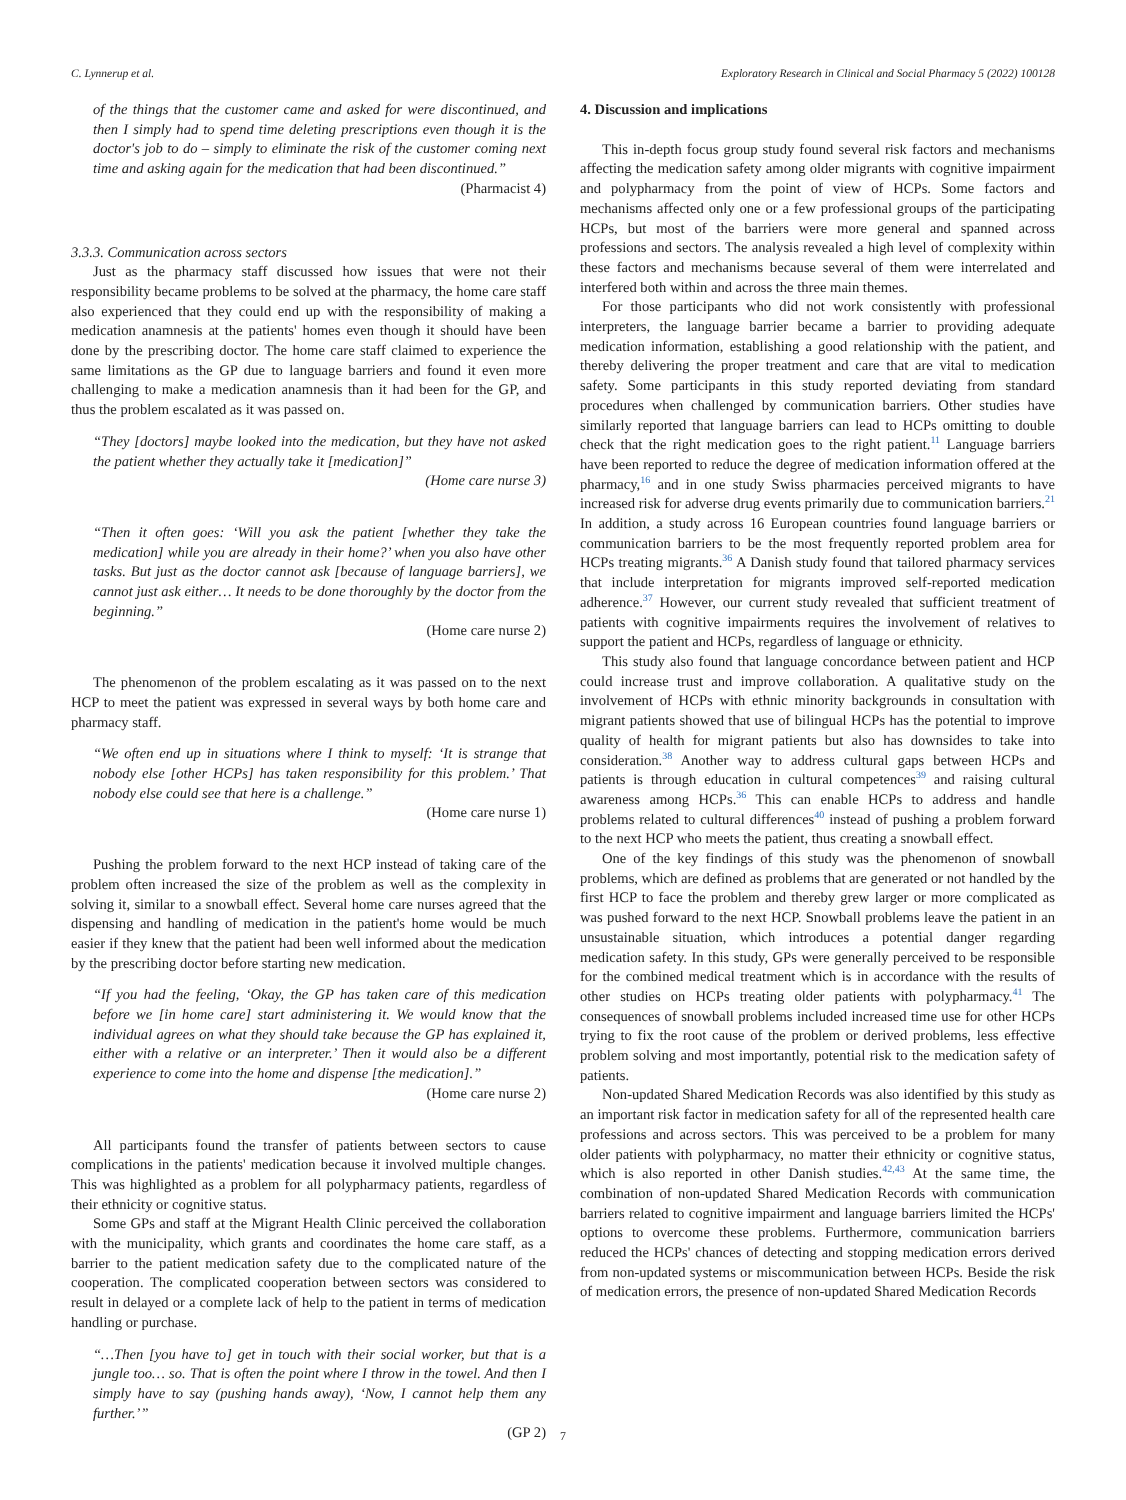C. Lynnerup et al. Exploratory Research in Clinical and Social Pharmacy 5 (2022) 100128
of the things that the customer came and asked for were discontinued, and then I simply had to spend time deleting prescriptions even though it is the doctor's job to do – simply to eliminate the risk of the customer coming next time and asking again for the medication that had been discontinued.”
(Pharmacist 4)
3.3.3. Communication across sectors
Just as the pharmacy staff discussed how issues that were not their responsibility became problems to be solved at the pharmacy, the home care staff also experienced that they could end up with the responsibility of making a medication anamnesis at the patients' homes even though it should have been done by the prescribing doctor. The home care staff claimed to experience the same limitations as the GP due to language barriers and found it even more challenging to make a medication anamnesis than it had been for the GP, and thus the problem escalated as it was passed on.
“They [doctors] maybe looked into the medication, but they have not asked the patient whether they actually take it [medication]”
(Home care nurse 3)
“Then it often goes: ‘Will you ask the patient [whether they take the medication] while you are already in their home?’ when you also have other tasks. But just as the doctor cannot ask [because of language barriers], we cannot just ask either… It needs to be done thoroughly by the doctor from the beginning.”
(Home care nurse 2)
The phenomenon of the problem escalating as it was passed on to the next HCP to meet the patient was expressed in several ways by both home care and pharmacy staff.
“We often end up in situations where I think to myself: ‘It is strange that nobody else [other HCPs] has taken responsibility for this problem.’ That nobody else could see that here is a challenge.”
(Home care nurse 1)
Pushing the problem forward to the next HCP instead of taking care of the problem often increased the size of the problem as well as the complexity in solving it, similar to a snowball effect. Several home care nurses agreed that the dispensing and handling of medication in the patient's home would be much easier if they knew that the patient had been well informed about the medication by the prescribing doctor before starting new medication.
“If you had the feeling, ‘Okay, the GP has taken care of this medication before we [in home care] start administering it. We would know that the individual agrees on what they should take because the GP has explained it, either with a relative or an interpreter.’ Then it would also be a different experience to come into the home and dispense [the medication].”
(Home care nurse 2)
All participants found the transfer of patients between sectors to cause complications in the patients' medication because it involved multiple changes. This was highlighted as a problem for all polypharmacy patients, regardless of their ethnicity or cognitive status.
Some GPs and staff at the Migrant Health Clinic perceived the collaboration with the municipality, which grants and coordinates the home care staff, as a barrier to the patient medication safety due to the complicated nature of the cooperation. The complicated cooperation between sectors was considered to result in delayed or a complete lack of help to the patient in terms of medication handling or purchase.
“…Then [you have to] get in touch with their social worker, but that is a jungle too… so. That is often the point where I throw in the towel. And then I simply have to say (pushing hands away), ‘Now, I cannot help them any further.’”
(GP 2)
4. Discussion and implications
This in-depth focus group study found several risk factors and mechanisms affecting the medication safety among older migrants with cognitive impairment and polypharmacy from the point of view of HCPs. Some factors and mechanisms affected only one or a few professional groups of the participating HCPs, but most of the barriers were more general and spanned across professions and sectors. The analysis revealed a high level of complexity within these factors and mechanisms because several of them were interrelated and interfered both within and across the three main themes.
For those participants who did not work consistently with professional interpreters, the language barrier became a barrier to providing adequate medication information, establishing a good relationship with the patient, and thereby delivering the proper treatment and care that are vital to medication safety. Some participants in this study reported deviating from standard procedures when challenged by communication barriers. Other studies have similarly reported that language barriers can lead to HCPs omitting to double check that the right medication goes to the right patient.<sup>11</sup> Language barriers have been reported to reduce the degree of medication information offered at the pharmacy,<sup>16</sup> and in one study Swiss pharmacies perceived migrants to have increased risk for adverse drug events primarily due to communication barriers.<sup>21</sup> In addition, a study across 16 European countries found language barriers or communication barriers to be the most frequently reported problem area for HCPs treating migrants.<sup>36</sup> A Danish study found that tailored pharmacy services that include interpretation for migrants improved self-reported medication adherence.<sup>37</sup> However, our current study revealed that sufficient treatment of patients with cognitive impairments requires the involvement of relatives to support the patient and HCPs, regardless of language or ethnicity.
This study also found that language concordance between patient and HCP could increase trust and improve collaboration. A qualitative study on the involvement of HCPs with ethnic minority backgrounds in consultation with migrant patients showed that use of bilingual HCPs has the potential to improve quality of health for migrant patients but also has downsides to take into consideration.<sup>38</sup> Another way to address cultural gaps between HCPs and patients is through education in cultural competences<sup>39</sup> and raising cultural awareness among HCPs.<sup>36</sup> This can enable HCPs to address and handle problems related to cultural differences<sup>40</sup> instead of pushing a problem forward to the next HCP who meets the patient, thus creating a snowball effect.
One of the key findings of this study was the phenomenon of snowball problems, which are defined as problems that are generated or not handled by the first HCP to face the problem and thereby grew larger or more complicated as was pushed forward to the next HCP. Snowball problems leave the patient in an unsustainable situation, which introduces a potential danger regarding medication safety. In this study, GPs were generally perceived to be responsible for the combined medical treatment which is in accordance with the results of other studies on HCPs treating older patients with polypharmacy.<sup>41</sup> The consequences of snowball problems included increased time use for other HCPs trying to fix the root cause of the problem or derived problems, less effective problem solving and most importantly, potential risk to the medication safety of patients.
Non-updated Shared Medication Records was also identified by this study as an important risk factor in medication safety for all of the represented health care professions and across sectors. This was perceived to be a problem for many older patients with polypharmacy, no matter their ethnicity or cognitive status, which is also reported in other Danish studies.<sup>42,43</sup> At the same time, the combination of non-updated Shared Medication Records with communication barriers related to cognitive impairment and language barriers limited the HCPs' options to overcome these problems. Furthermore, communication barriers reduced the HCPs' chances of detecting and stopping medication errors derived from non-updated systems or miscommunication between HCPs. Beside the risk of medication errors, the presence of non-updated Shared Medication Records
7